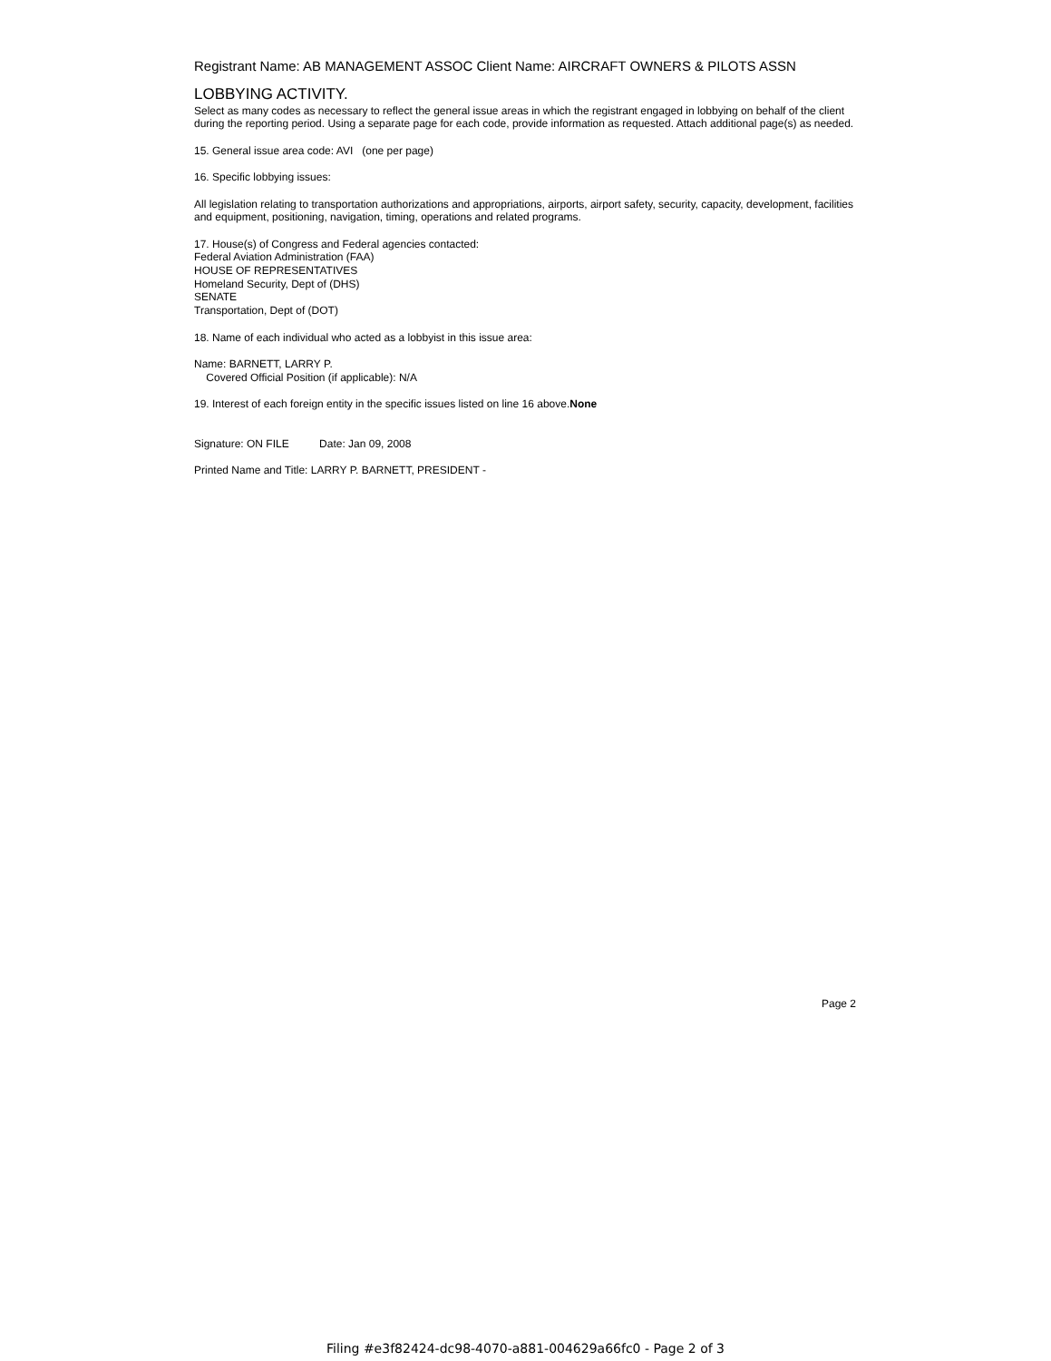Registrant Name: AB MANAGEMENT ASSOC Client Name: AIRCRAFT OWNERS & PILOTS ASSN
LOBBYING ACTIVITY.
Select as many codes as necessary to reflect the general issue areas in which the registrant engaged in lobbying on behalf of the client during the reporting period. Using a separate page for each code, provide information as requested. Attach additional page(s) as needed.
15. General issue area code: AVI (one per page)
16. Specific lobbying issues:
All legislation relating to transportation authorizations and appropriations, airports, airport safety, security, capacity, development, facilities and equipment, positioning, navigation, timing, operations and related programs.
17. House(s) of Congress and Federal agencies contacted:
Federal Aviation Administration (FAA)
HOUSE OF REPRESENTATIVES
Homeland Security, Dept of (DHS)
SENATE
Transportation, Dept of (DOT)
18. Name of each individual who acted as a lobbyist in this issue area:
Name: BARNETT, LARRY P.
Covered Official Position (if applicable): N/A
19. Interest of each foreign entity in the specific issues listed on line 16 above.None
Signature: ON FILE Date: Jan 09, 2008
Printed Name and Title: LARRY P. BARNETT, PRESIDENT -
Page 2
Filing #e3f82424-dc98-4070-a881-004629a66fc0 - Page 2 of 3